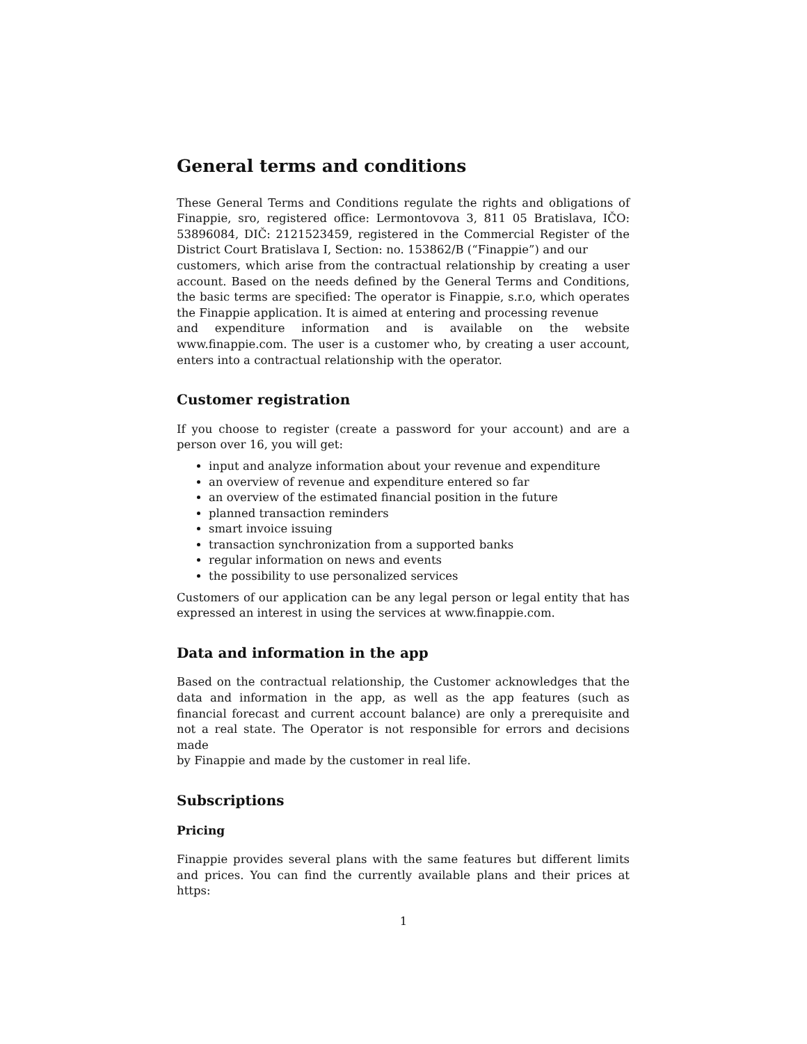General terms and conditions
These General Terms and Conditions regulate the rights and obligations of Finappie, sro, registered office: Lermontovova 3, 811 05 Bratislava, IČO: 53896084, DIČ: 2121523459, registered in the Commercial Register of the District Court Bratislava I, Section: no. 153862/B (“Finappie”) and our
customers, which arise from the contractual relationship by creating a user account. Based on the needs defined by the General Terms and Conditions, the basic terms are specified: The operator is Finappie, s.r.o, which operates the Finappie application. It is aimed at entering and processing revenue
and expenditure information and is available on the website www.finappie.com. The user is a customer who, by creating a user account, enters into a contractual relationship with the operator.
Customer registration
If you choose to register (create a password for your account) and are a person over 16, you will get:
input and analyze information about your revenue and expenditure
an overview of revenue and expenditure entered so far
an overview of the estimated financial position in the future
planned transaction reminders
smart invoice issuing
transaction synchronization from a supported banks
regular information on news and events
the possibility to use personalized services
Customers of our application can be any legal person or legal entity that has expressed an interest in using the services at www.finappie.com.
Data and information in the app
Based on the contractual relationship, the Customer acknowledges that the data and information in the app, as well as the app features (such as financial forecast and current account balance) are only a prerequisite and not a real state. The Operator is not responsible for errors and decisions made
by Finappie and made by the customer in real life.
Subscriptions
Pricing
Finappie provides several plans with the same features but different limits and prices. You can find the currently available plans and their prices at https:
1